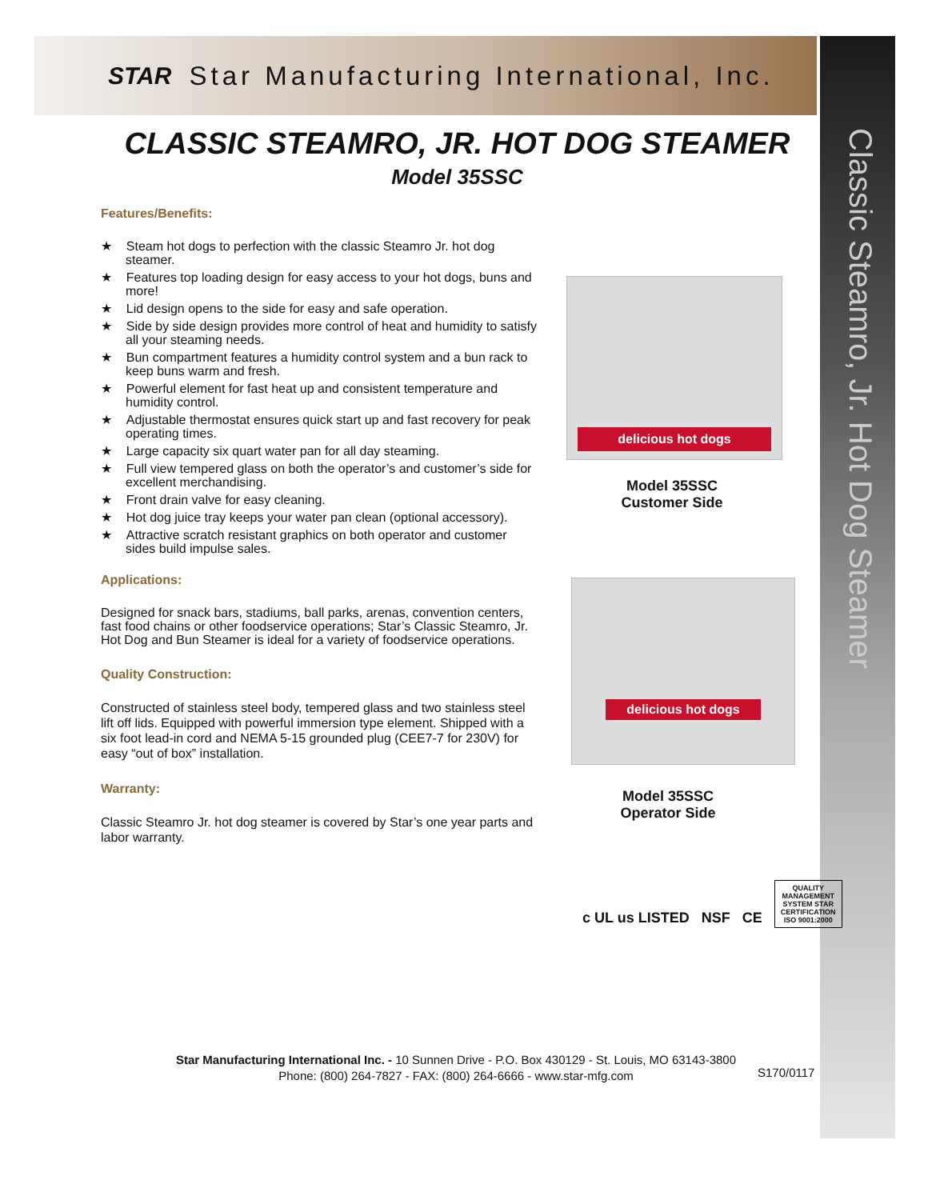STAR Star Manufacturing International, Inc.
Classic Steamro, Jr. Hot Dog Steamer
CLASSIC STEAMRO, JR. HOT DOG STEAMER
Model 35SSC
Features/Benefits:
★ Steam hot dogs to perfection with the classic Steamro Jr. hot dog steamer.
★ Features top loading design for easy access to your hot dogs, buns and more!
★ Lid design opens to the side for easy and safe operation.
★ Side by side design provides more control of heat and humidity to satisfy all your steaming needs.
★ Bun compartment features a humidity control system and a bun rack to keep buns warm and fresh.
★ Powerful element for fast heat up and consistent temperature and humidity control.
★ Adjustable thermostat ensures quick start up and fast recovery for peak operating times.
★ Large capacity six quart water pan for all day steaming.
★ Full view tempered glass on both the operator’s and customer’s side for excellent merchandising.
★ Front drain valve for easy cleaning.
★ Hot dog juice tray keeps your water pan clean (optional accessory).
★ Attractive scratch resistant graphics on both operator and customer sides build impulse sales.
Applications:
Designed for snack bars, stadiums, ball parks, arenas, convention centers, fast food chains or other foodservice operations; Star’s Classic Steamro, Jr. Hot Dog and Bun Steamer is ideal for a variety of foodservice operations.
Quality Construction:
Constructed of stainless steel body, tempered glass and two stainless steel lift off lids. Equipped with powerful immersion type element. Shipped with a six foot lead-in cord and NEMA 5-15 grounded plug (CEE7-7 for 230V) for easy “out of box” installation.
Warranty:
Classic Steamro Jr. hot dog steamer is covered by Star’s one year parts and labor warranty.
delicious hot dogs
Model 35SSC
Customer Side
delicious hot dogs
Model 35SSC
Operator Side
c UL us LISTED NSF CE QUALITY MANAGEMENT SYSTEM STAR CERTIFICATION ISO 9001:2000
Star Manufacturing International Inc. - 10 Sunnen Drive - P.O. Box 430129 - St. Louis, MO 63143-3800
Phone: (800) 264-7827 - FAX: (800) 264-6666 - www.star-mfg.com
S170/0117